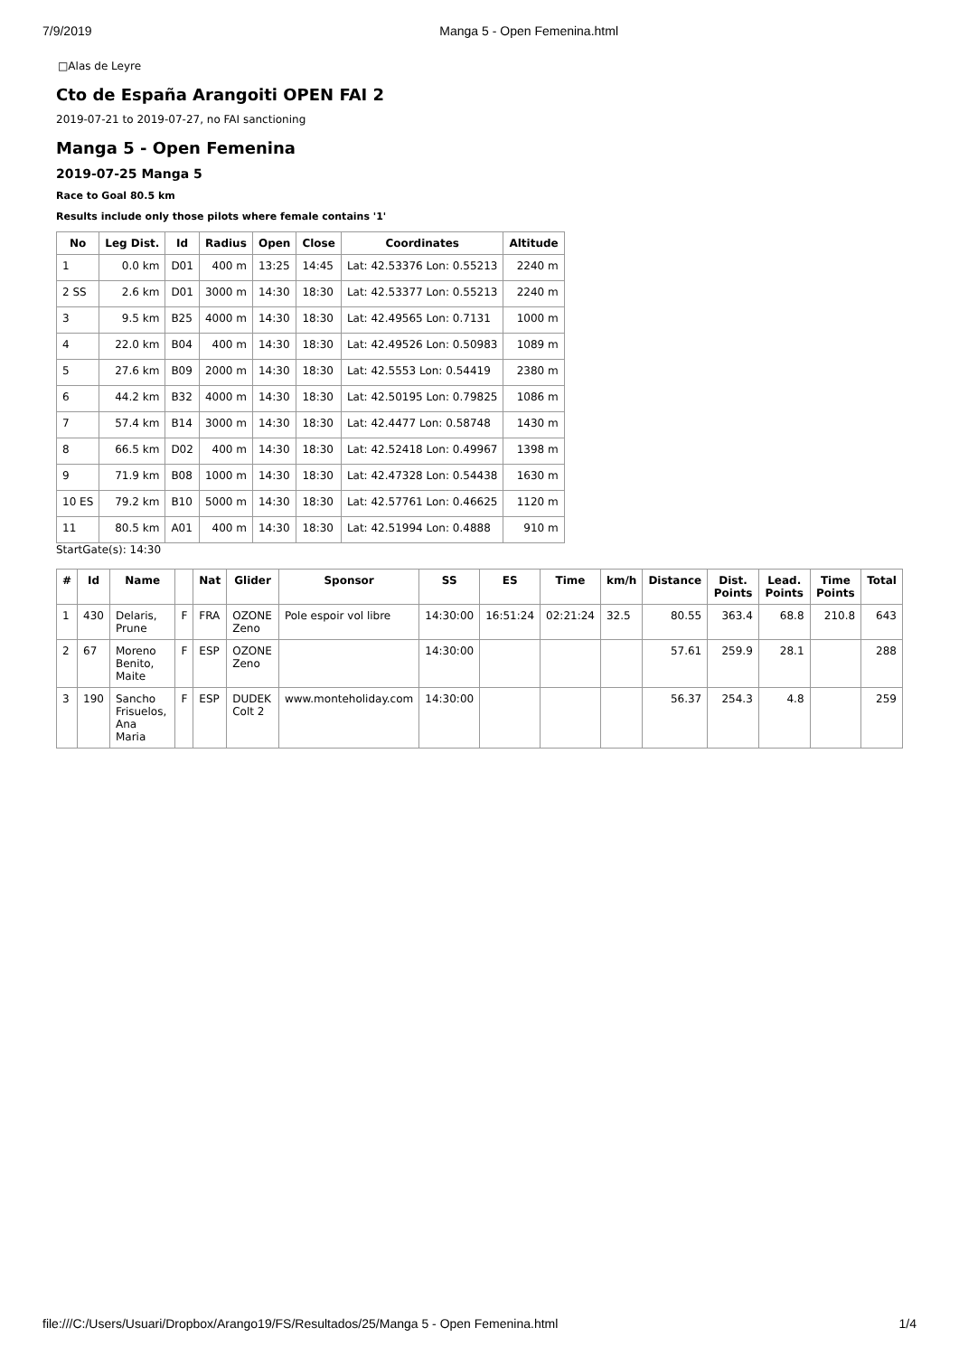7/9/2019 Manga 5 - Open Femenina.html
□Alas de Leyre
Cto de España Arangoiti OPEN FAI 2
2019-07-21 to 2019-07-27, no FAI sanctioning
Manga 5 - Open Femenina
2019-07-25 Manga 5
Race to Goal 80.5 km
Results include only those pilots where female contains '1'
| No | Leg Dist. | Id | Radius | Open | Close | Coordinates | Altitude |
| --- | --- | --- | --- | --- | --- | --- | --- |
| 1 | 0.0 km | D01 | 400 m | 13:25 | 14:45 | Lat: 42.53376 Lon: 0.55213 | 2240 m |
| 2 SS | 2.6 km | D01 | 3000 m | 14:30 | 18:30 | Lat: 42.53377 Lon: 0.55213 | 2240 m |
| 3 | 9.5 km | B25 | 4000 m | 14:30 | 18:30 | Lat: 42.49565 Lon: 0.7131 | 1000 m |
| 4 | 22.0 km | B04 | 400 m | 14:30 | 18:30 | Lat: 42.49526 Lon: 0.50983 | 1089 m |
| 5 | 27.6 km | B09 | 2000 m | 14:30 | 18:30 | Lat: 42.5553 Lon: 0.54419 | 2380 m |
| 6 | 44.2 km | B32 | 4000 m | 14:30 | 18:30 | Lat: 42.50195 Lon: 0.79825 | 1086 m |
| 7 | 57.4 km | B14 | 3000 m | 14:30 | 18:30 | Lat: 42.4477 Lon: 0.58748 | 1430 m |
| 8 | 66.5 km | D02 | 400 m | 14:30 | 18:30 | Lat: 42.52418 Lon: 0.49967 | 1398 m |
| 9 | 71.9 km | B08 | 1000 m | 14:30 | 18:30 | Lat: 42.47328 Lon: 0.54438 | 1630 m |
| 10 ES | 79.2 km | B10 | 5000 m | 14:30 | 18:30 | Lat: 42.57761 Lon: 0.46625 | 1120 m |
| 11 | 80.5 km | A01 | 400 m | 14:30 | 18:30 | Lat: 42.51994 Lon: 0.4888 | 910 m |
StartGate(s): 14:30
| # | Id | Name | | Nat | Glider | Sponsor | SS | ES | Time | km/h | Distance | Dist. Points | Lead. Points | Time Points | Total |
| --- | --- | --- | --- | --- | --- | --- | --- | --- | --- | --- | --- | --- | --- | --- | --- |
| 1 | 430 | Delaris, Prune | F | FRA | OZONE Zeno | Pole espoir vol libre | 14:30:00 | 16:51:24 | 02:21:24 | 32.5 | 80.55 | 363.4 | 68.8 | 210.8 | 643 |
| 2 | 67 | Moreno Benito, Maite | F | ESP | OZONE Zeno | | 14:30:00 | | | | 57.61 | 259.9 | 28.1 | | 288 |
| 3 | 190 | Sancho Frisuelos, Ana Maria | F | ESP | DUDEK Colt 2 | www.monteholiday.com | 14:30:00 | | | | 56.37 | 254.3 | 4.8 | | 259 |
file:///C:/Users/Usuari/Dropbox/Arango19/FS/Resultados/25/Manga 5 - Open Femenina.html 1/4